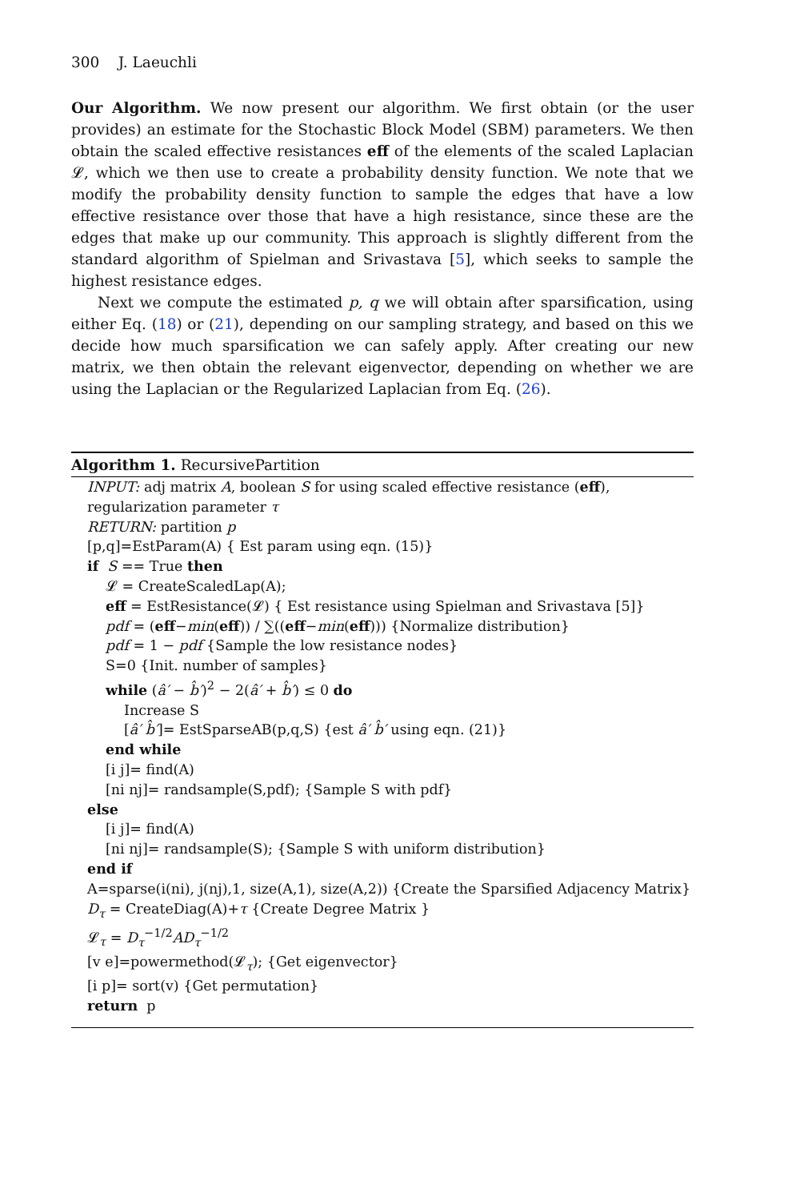300 J. Laeuchli
Our Algorithm. We now present our algorithm. We first obtain (or the user provides) an estimate for the Stochastic Block Model (SBM) parameters. We then obtain the scaled effective resistances eff of the elements of the scaled Laplacian 𝓛, which we then use to create a probability density function. We note that we modify the probability density function to sample the edges that have a low effective resistance over those that have a high resistance, since these are the edges that make up our community. This approach is slightly different from the standard algorithm of Spielman and Srivastava [5], which seeks to sample the highest resistance edges.
Next we compute the estimated p, q we will obtain after sparsification, using either Eq. (18) or (21), depending on our sampling strategy, and based on this we decide how much sparsification we can safely apply. After creating our new matrix, we then obtain the relevant eigenvector, depending on whether we are using the Laplacian or the Regularized Laplacian from Eq. (26).
Algorithm 1. RecursivePartition
INPUT: adj matrix A, boolean S for using scaled effective resistance (eff), regularization parameter τ
RETURN: partition p
[p,q]=EstParam(A) { Est param using eqn. (15)}
if S == True then
𝓛 = CreateScaledLap(A);
eff = EstResistance(𝓛) { Est resistance using Spielman and Srivastava [5]}
pdf = (eff−min(eff)) / ∑((eff−min(eff))) {Normalize distribution}
pdf = 1 − pdf {Sample the low resistance nodes}
S=0 {Init. number of samples}
while (â′ − b̂′)<sup>2</sup> − 2(â′ + b̂′) ≤ 0 do
Increase S
[â′ b̂′]= EstSparseAB(p,q,S) {est â′ b̂′ using eqn. (21)}
end while
[i j]= find(A)
[ni nj]= randsample(S,pdf); {Sample S with pdf}
else
[i j]= find(A)
[ni nj]= randsample(S); {Sample S with uniform distribution}
end if
A=sparse(i(ni), j(nj),1, size(A,1), size(A,2)) {Create the Sparsified Adjacency Matrix}
D<sub>τ</sub> = CreateDiag(A)+τ {Create Degree Matrix }
𝓛<sub>τ</sub> = D<sub>τ</sub><sup>−1/2</sup>AD<sub>τ</sub><sup>−1/2</sup>
[v e]=powermethod(𝓛<sub>τ</sub>); {Get eigenvector}
[i p]= sort(v) {Get permutation}
return p